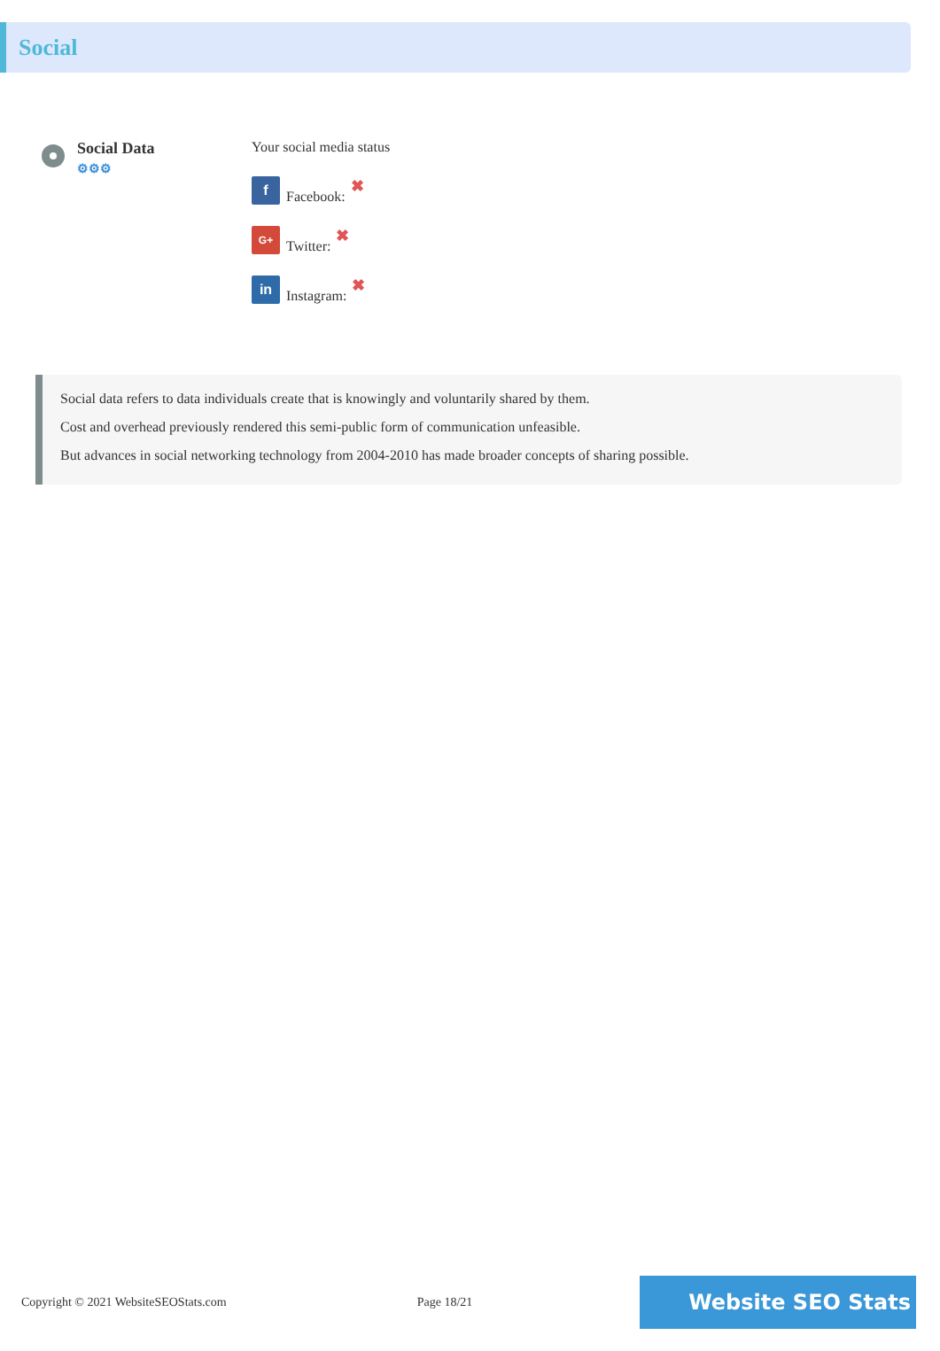Social
Social Data
⚙⚙⚙
Your social media status
f
Facebook: ✖
G+
Twitter: ✖
in
Instagram: ✖
Social data refers to data individuals create that is knowingly and voluntarily shared by them.
Cost and overhead previously rendered this semi-public form of communication unfeasible.
But advances in social networking technology from 2004-2010 has made broader concepts of sharing possible.
Copyright © 2021 WebsiteSEOStats.com Page 18/21 Website SEO Stats